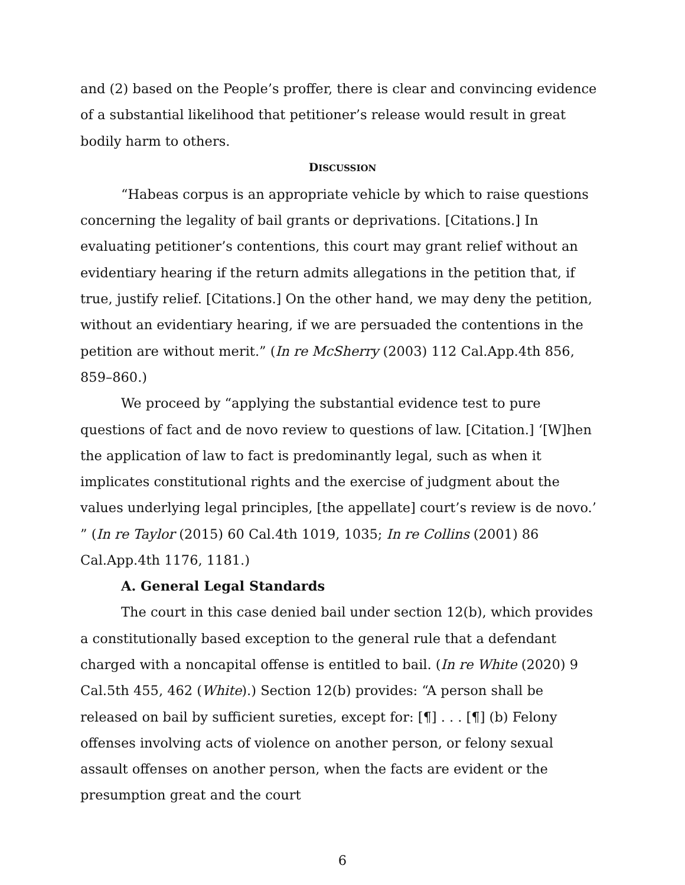and (2) based on the People’s proffer, there is clear and convincing evidence of a substantial likelihood that petitioner’s release would result in great bodily harm to others.
DISCUSSION
“Habeas corpus is an appropriate vehicle by which to raise questions concerning the legality of bail grants or deprivations. [Citations.] In evaluating petitioner’s contentions, this court may grant relief without an evidentiary hearing if the return admits allegations in the petition that, if true, justify relief. [Citations.] On the other hand, we may deny the petition, without an evidentiary hearing, if we are persuaded the contentions in the petition are without merit.” (In re McSherry (2003) 112 Cal.App.4th 856, 859–860.)
We proceed by “applying the substantial evidence test to pure questions of fact and de novo review to questions of law. [Citation.] ‘[W]hen the application of law to fact is predominantly legal, such as when it implicates constitutional rights and the exercise of judgment about the values underlying legal principles, [the appellate] court’s review is de novo.’ ” (In re Taylor (2015) 60 Cal.4th 1019, 1035; In re Collins (2001) 86 Cal.App.4th 1176, 1181.)
A. General Legal Standards
The court in this case denied bail under section 12(b), which provides a constitutionally based exception to the general rule that a defendant charged with a noncapital offense is entitled to bail. (In re White (2020) 9 Cal.5th 455, 462 (White).) Section 12(b) provides: “A person shall be released on bail by sufficient sureties, except for: [¶] . . . [¶] (b) Felony offenses involving acts of violence on another person, or felony sexual assault offenses on another person, when the facts are evident or the presumption great and the court
6